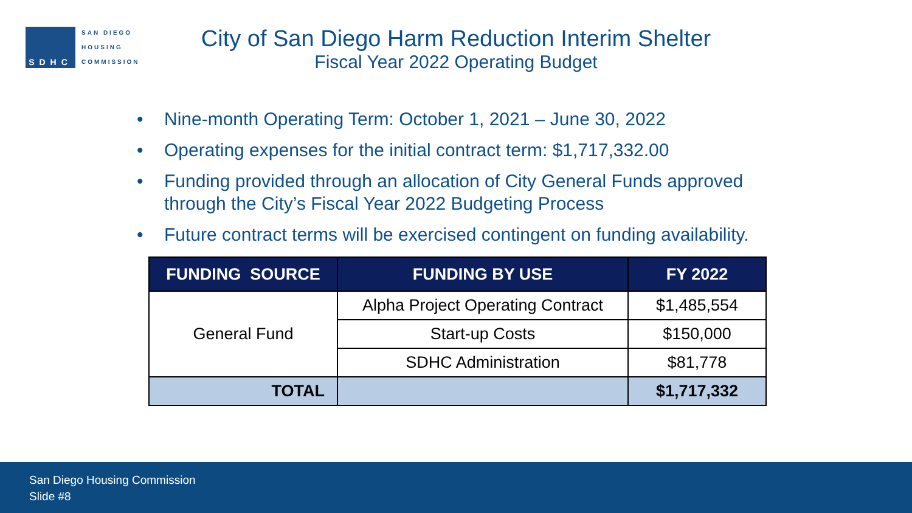SDHC
SAN DIEGO
HOUSING
COMMISSION
City of San Diego Harm Reduction Interim Shelter
Fiscal Year 2022 Operating Budget
• Nine-month Operating Term: October 1, 2021 – June 30, 2022
• Operating expenses for the initial contract term: $1,717,332.00
• Funding provided through an allocation of City General Funds approved through the City’s Fiscal Year 2022 Budgeting Process
• Future contract terms will be exercised contingent on funding availability.
| FUNDING SOURCE | FUNDING BY USE | FY 2022 |
| --- | --- | --- |
| General Fund | Alpha Project Operating Contract | $1,485,554 |
| | Start-up Costs | $150,000 |
| | SDHC Administration | $81,778 |
| TOTAL | | $1,717,332 |
San Diego Housing Commission
Slide #8